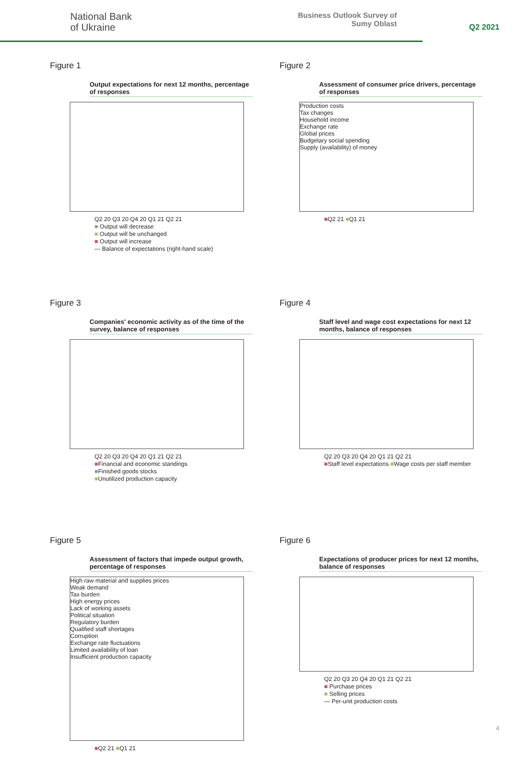National Bank
of Ukraine
Business Outlook Survey of
Sumy Oblast
Q2 2021
Figure 1
Output expectations for next 12 months, percentage of responses
Q2 20 Q3 20 Q4 20 Q1 21 Q2 21
■ Output will decrease
■ Output will be unchanged
■ Output will increase
— Balance of expectations (right-hand scale)
Figure 2
Assessment of consumer price drivers, percentage of responses
Production costs
Tax changes
Household income
Exchange rate
Global prices
Budgetary social spending
Supply (availability) of money
■Q2 21 ■Q1 21
Figure 3
Companies' economic activity as of the time of the survey, balance of responses
Q2 20 Q3 20 Q4 20 Q1 21 Q2 21
■Financial and economic standings
■Finished goods stocks
■Unutilized production capacity
Figure 4
Staff level and wage cost expectations for next 12 months, balance of responses
Q2 20 Q3 20 Q4 20 Q1 21 Q2 21
■Staff level expectations ■Wage costs per staff member
Figure 5
Assessment of factors that impede output growth, percentage of responses
High raw material and supplies prices
Weak demand
Tax burden
High energy prices
Lack of working assets
Political situation
Regulatory burden
Qualified staff shortages
Corruption
Exchange rate fluctuations
Limited availability of loan
Insufficient production capacity
■Q2 21 ■Q1 21
Figure 6
Expectations of producer prices for next 12 months, balance of responses
Q2 20 Q3 20 Q4 20 Q1 21 Q2 21
■ Purchase prices
■ Selling prices
— Per-unit production costs
4